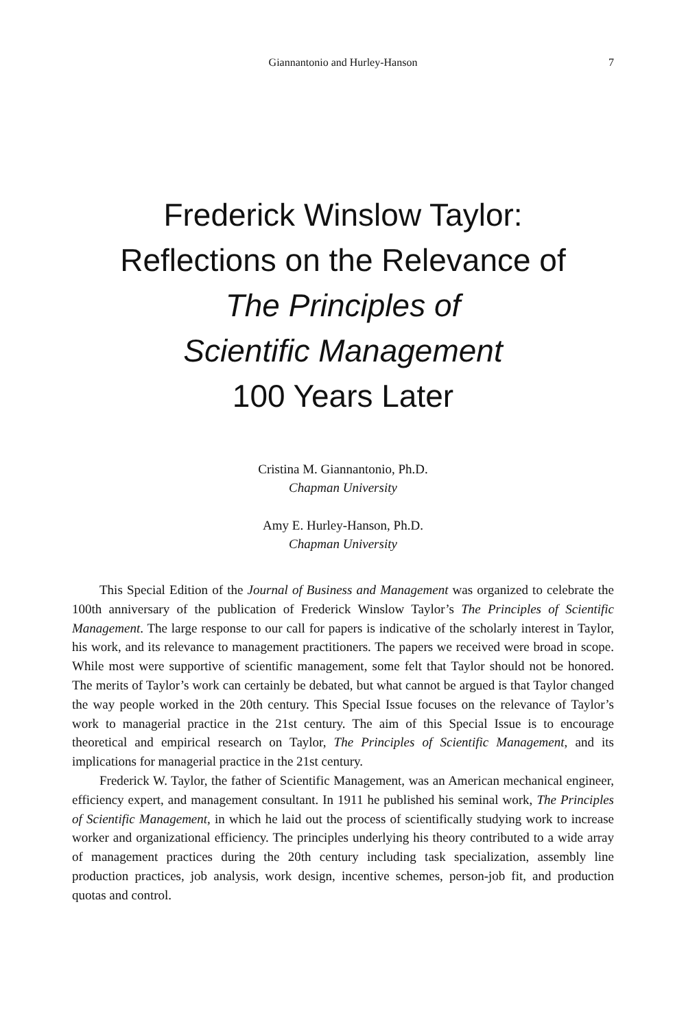Giannantonio and Hurley-Hanson 7
Frederick Winslow Taylor:
Reflections on the Relevance of
The Principles of
Scientific Management
100 Years Later
Cristina M. Giannantonio, Ph.D.
Chapman University
Amy E. Hurley-Hanson, Ph.D.
Chapman University
This Special Edition of the Journal of Business and Management was organized to celebrate the 100th anniversary of the publication of Frederick Winslow Taylor’s The Principles of Scientific Management. The large response to our call for papers is indicative of the scholarly interest in Taylor, his work, and its relevance to management practitioners. The papers we received were broad in scope. While most were supportive of scientific management, some felt that Taylor should not be honored. The merits of Taylor’s work can certainly be debated, but what cannot be argued is that Taylor changed the way people worked in the 20th century. This Special Issue focuses on the relevance of Taylor’s work to managerial practice in the 21st century. The aim of this Special Issue is to encourage theoretical and empirical research on Taylor, The Principles of Scientific Management, and its implications for managerial practice in the 21st century.
Frederick W. Taylor, the father of Scientific Management, was an American mechanical engineer, efficiency expert, and management consultant. In 1911 he published his seminal work, The Principles of Scientific Management, in which he laid out the process of scientifically studying work to increase worker and organizational efficiency. The principles underlying his theory contributed to a wide array of management practices during the 20th century including task specialization, assembly line production practices, job analysis, work design, incentive schemes, person-job fit, and production quotas and control.